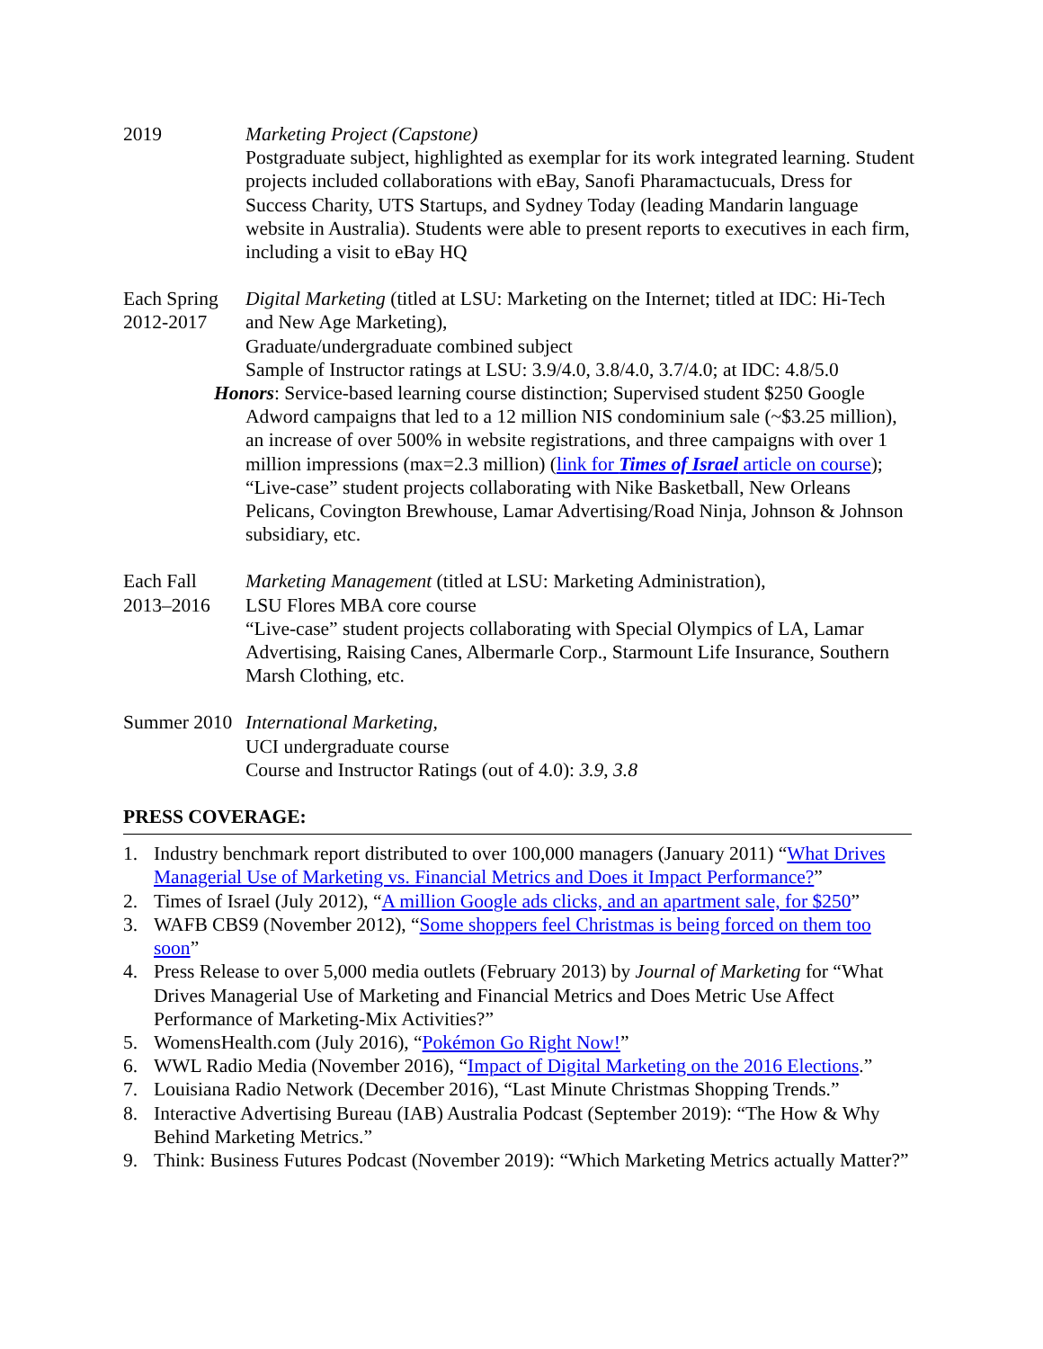2019 Marketing Project (Capstone)
Postgraduate subject, highlighted as exemplar for its work integrated learning. Student projects included collaborations with eBay, Sanofi Pharamactucuals, Dress for Success Charity, UTS Startups, and Sydney Today (leading Mandarin language website in Australia). Students were able to present reports to executives in each firm, including a visit to eBay HQ
Each Spring
2012-2017
Digital Marketing (titled at LSU: Marketing on the Internet; titled at IDC: Hi-Tech and New Age Marketing),
Graduate/undergraduate combined subject
Sample of Instructor ratings at LSU: 3.9/4.0, 3.8/4.0, 3.7/4.0; at IDC: 4.8/5.0
Honors: Service-based learning course distinction; Supervised student $250 Google Adword campaigns that led to a 12 million NIS condominium sale (~$3.25 million), an increase of over 500% in website registrations, and three campaigns with over 1 million impressions (max=2.3 million) (link for Times of Israel article on course); “Live-case” student projects collaborating with Nike Basketball, New Orleans Pelicans, Covington Brewhouse, Lamar Advertising/Road Ninja, Johnson & Johnson subsidiary, etc.
Each Fall
2013–2016
Marketing Management (titled at LSU: Marketing Administration),
LSU Flores MBA core course
“Live-case” student projects collaborating with Special Olympics of LA, Lamar Advertising, Raising Canes, Albermarle Corp., Starmount Life Insurance, Southern Marsh Clothing, etc.
Summer 2010
International Marketing,
UCI undergraduate course
Course and Instructor Ratings (out of 4.0): 3.9, 3.8
PRESS COVERAGE:
1. Industry benchmark report distributed to over 100,000 managers (January 2011) “What Drives Managerial Use of Marketing vs. Financial Metrics and Does it Impact Performance?”
2. Times of Israel (July 2012), “A million Google ads clicks, and an apartment sale, for $250”
3. WAFB CBS9 (November 2012), “Some shoppers feel Christmas is being forced on them too soon”
4. Press Release to over 5,000 media outlets (February 2013) by Journal of Marketing for “What Drives Managerial Use of Marketing and Financial Metrics and Does Metric Use Affect Performance of Marketing-Mix Activities?”
5. WomensHealth.com (July 2016), “Pokémon Go Right Now!”
6. WWL Radio Media (November 2016), “Impact of Digital Marketing on the 2016 Elections.”
7. Louisiana Radio Network (December 2016), “Last Minute Christmas Shopping Trends.”
8. Interactive Advertising Bureau (IAB) Australia Podcast (September 2019): “The How & Why Behind Marketing Metrics.”
9. Think: Business Futures Podcast (November 2019): “Which Marketing Metrics actually Matter?”